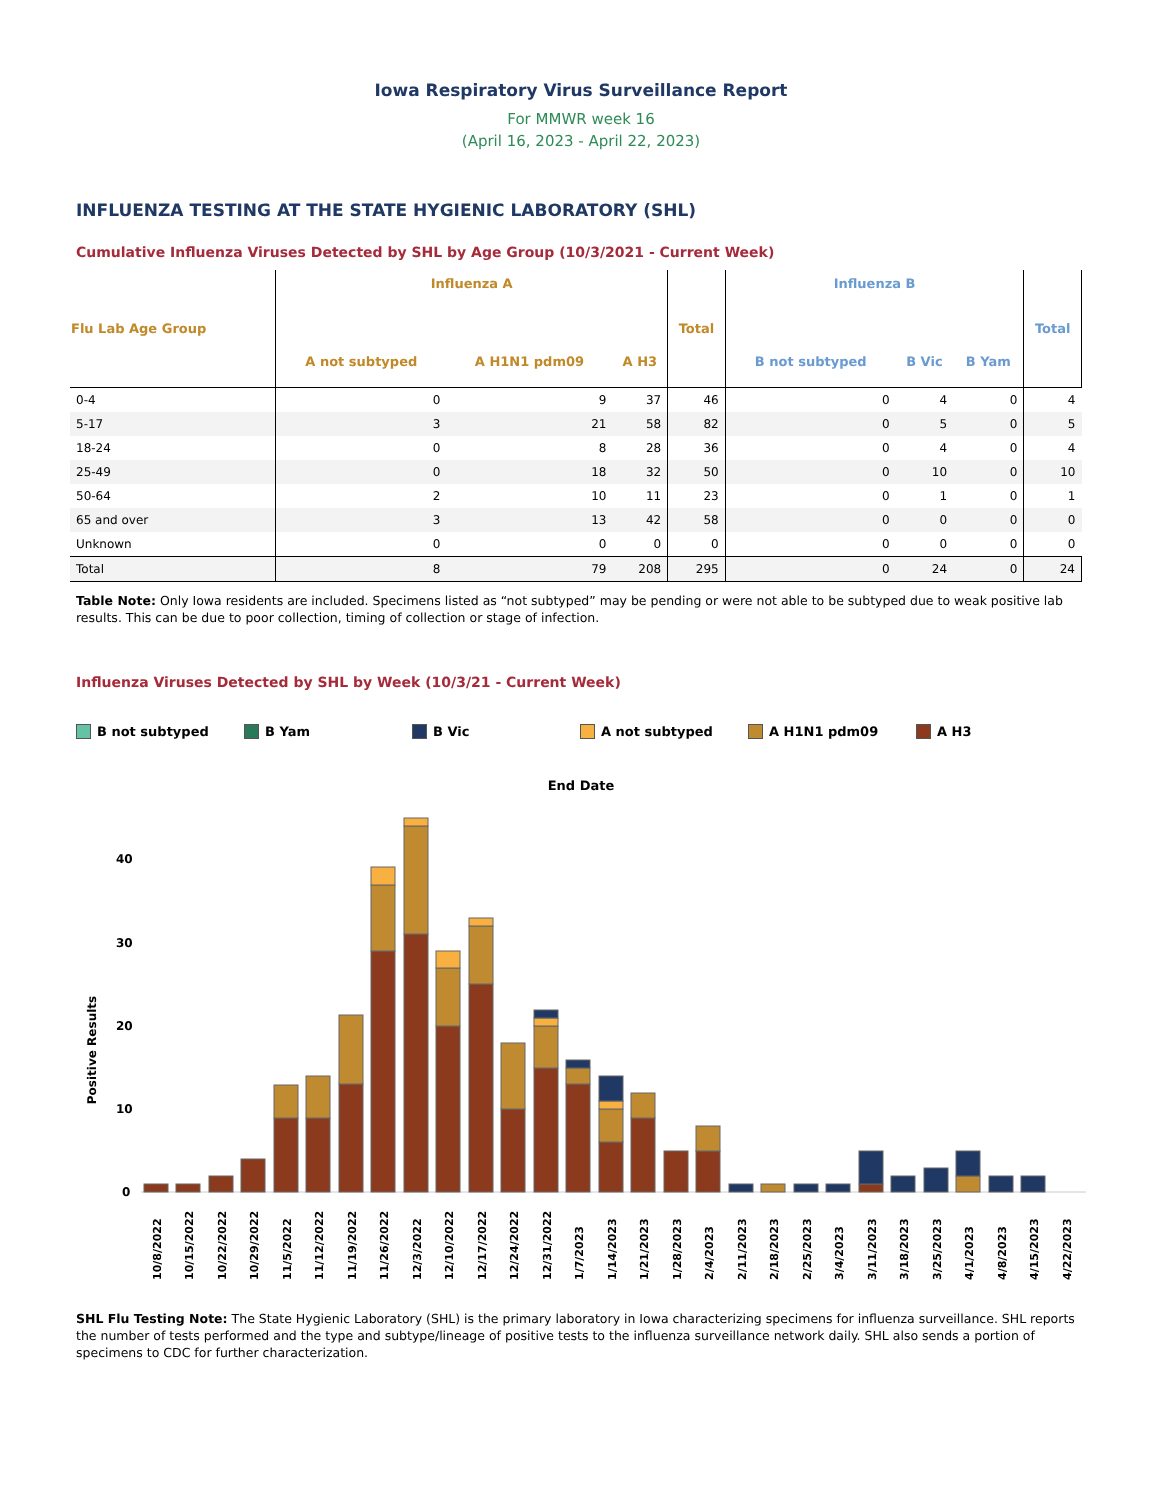Iowa Respiratory Virus Surveillance Report
For MMWR week 16
(April 16, 2023 - April 22, 2023)
INFLUENZA TESTING AT THE STATE HYGIENIC LABORATORY (SHL)
Cumulative Influenza Viruses Detected by SHL by Age Group (10/3/2021 - Current Week)
| Flu Lab Age Group | Influenza A | | | Total | Influenza B | | | Total |
| --- | --- | --- | --- | --- | --- | --- | --- | --- |
| | A not subtyped | A H1N1 pdm09 | A H3 | | B not subtyped | B Vic | B Yam | |
| 0-4 | 0 | 9 | 37 | 46 | 0 | 4 | 0 | 4 |
| 5-17 | 3 | 21 | 58 | 82 | 0 | 5 | 0 | 5 |
| 18-24 | 0 | 8 | 28 | 36 | 0 | 4 | 0 | 4 |
| 25-49 | 0 | 18 | 32 | 50 | 0 | 10 | 0 | 10 |
| 50-64 | 2 | 10 | 11 | 23 | 0 | 1 | 0 | 1 |
| 65 and over | 3 | 13 | 42 | 58 | 0 | 0 | 0 | 0 |
| Unknown | 0 | 0 | 0 | 0 | 0 | 0 | 0 | 0 |
| Total | 8 | 79 | 208 | 295 | 0 | 24 | 0 | 24 |
Table Note: Only Iowa residents are included. Specimens listed as “not subtyped” may be pending or were not able to be subtyped due to weak positive lab results. This can be due to poor collection, timing of collection or stage of infection.
Influenza Viruses Detected by SHL by Week (10/3/21 - Current Week)
B not subtyped B Yam B Vic A not subtyped A H1N1 pdm09 A H3
End Date
Positive Results
40
30
20
10
0
10/8/2022
10/15/2022
10/22/2022
10/29/2022
11/5/2022
11/12/2022
11/19/2022
11/26/2022
12/3/2022
12/10/2022
12/17/2022
12/24/2022
12/31/2022
1/7/2023
1/14/2023
1/21/2023
1/28/2023
2/4/2023
2/11/2023
2/18/2023
2/25/2023
3/4/2023
3/11/2023
3/18/2023
3/25/2023
4/1/2023
4/8/2023
4/15/2023
4/22/2023
SHL Flu Testing Note: The State Hygienic Laboratory (SHL) is the primary laboratory in Iowa characterizing specimens for influenza surveillance. SHL reports the number of tests performed and the type and subtype/lineage of positive tests to the influenza surveillance network daily. SHL also sends a portion of specimens to CDC for further characterization.